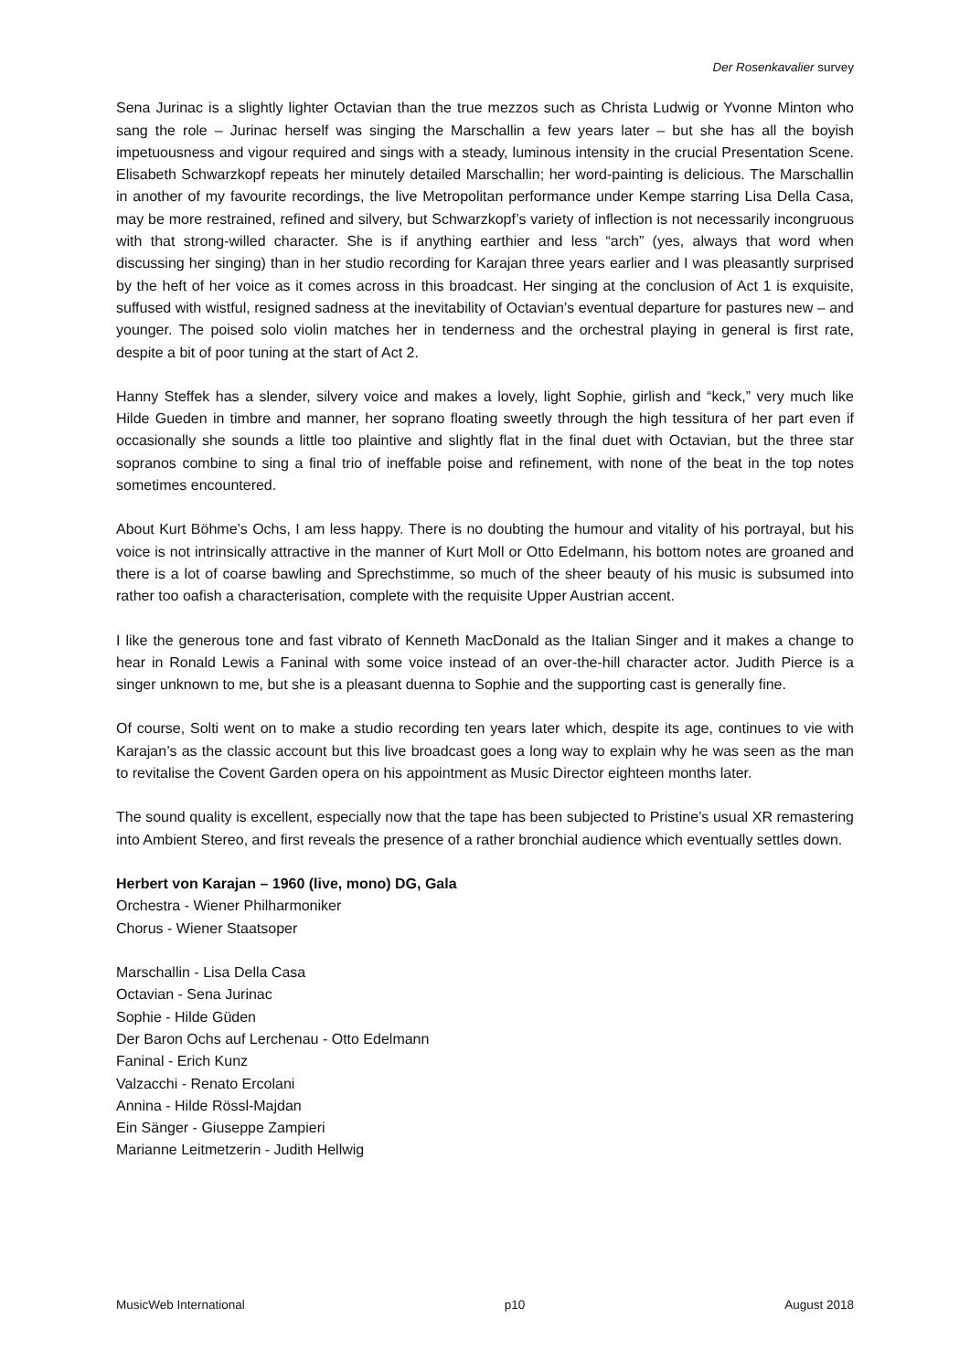Der Rosenkavalier survey
Sena Jurinac is a slightly lighter Octavian than the true mezzos such as Christa Ludwig or Yvonne Minton who sang the role – Jurinac herself was singing the Marschallin a few years later – but she has all the boyish impetuousness and vigour required and sings with a steady, luminous intensity in the crucial Presentation Scene. Elisabeth Schwarzkopf repeats her minutely detailed Marschallin; her word-painting is delicious. The Marschallin in another of my favourite recordings, the live Metropolitan performance under Kempe starring Lisa Della Casa, may be more restrained, refined and silvery, but Schwarzkopf’s variety of inflection is not necessarily incongruous with that strong-willed character. She is if anything earthier and less “arch” (yes, always that word when discussing her singing) than in her studio recording for Karajan three years earlier and I was pleasantly surprised by the heft of her voice as it comes across in this broadcast. Her singing at the conclusion of Act 1 is exquisite, suffused with wistful, resigned sadness at the inevitability of Octavian’s eventual departure for pastures new – and younger. The poised solo violin matches her in tenderness and the orchestral playing in general is first rate, despite a bit of poor tuning at the start of Act 2.
Hanny Steffek has a slender, silvery voice and makes a lovely, light Sophie, girlish and “keck,” very much like Hilde Gueden in timbre and manner, her soprano floating sweetly through the high tessitura of her part even if occasionally she sounds a little too plaintive and slightly flat in the final duet with Octavian, but the three star sopranos combine to sing a final trio of ineffable poise and refinement, with none of the beat in the top notes sometimes encountered.
About Kurt Böhme’s Ochs, I am less happy. There is no doubting the humour and vitality of his portrayal, but his voice is not intrinsically attractive in the manner of Kurt Moll or Otto Edelmann, his bottom notes are groaned and there is a lot of coarse bawling and Sprechstimme, so much of the sheer beauty of his music is subsumed into rather too oafish a characterisation, complete with the requisite Upper Austrian accent.
I like the generous tone and fast vibrato of Kenneth MacDonald as the Italian Singer and it makes a change to hear in Ronald Lewis a Faninal with some voice instead of an over-the-hill character actor. Judith Pierce is a singer unknown to me, but she is a pleasant duenna to Sophie and the supporting cast is generally fine.
Of course, Solti went on to make a studio recording ten years later which, despite its age, continues to vie with Karajan’s as the classic account but this live broadcast goes a long way to explain why he was seen as the man to revitalise the Covent Garden opera on his appointment as Music Director eighteen months later.
The sound quality is excellent, especially now that the tape has been subjected to Pristine’s usual XR remastering into Ambient Stereo, and first reveals the presence of a rather bronchial audience which eventually settles down.
Herbert von Karajan – 1960 (live, mono) DG, Gala
Orchestra - Wiener Philharmoniker
Chorus - Wiener Staatsoper
Marschallin - Lisa Della Casa
Octavian - Sena Jurinac
Sophie - Hilde Güden
Der Baron Ochs auf Lerchenau - Otto Edelmann
Faninal - Erich Kunz
Valzacchi - Renato Ercolani
Annina - Hilde Rössl-Majdan
Ein Sänger - Giuseppe Zampieri
Marianne Leitmetzerin - Judith Hellwig
MusicWeb International p10 August 2018